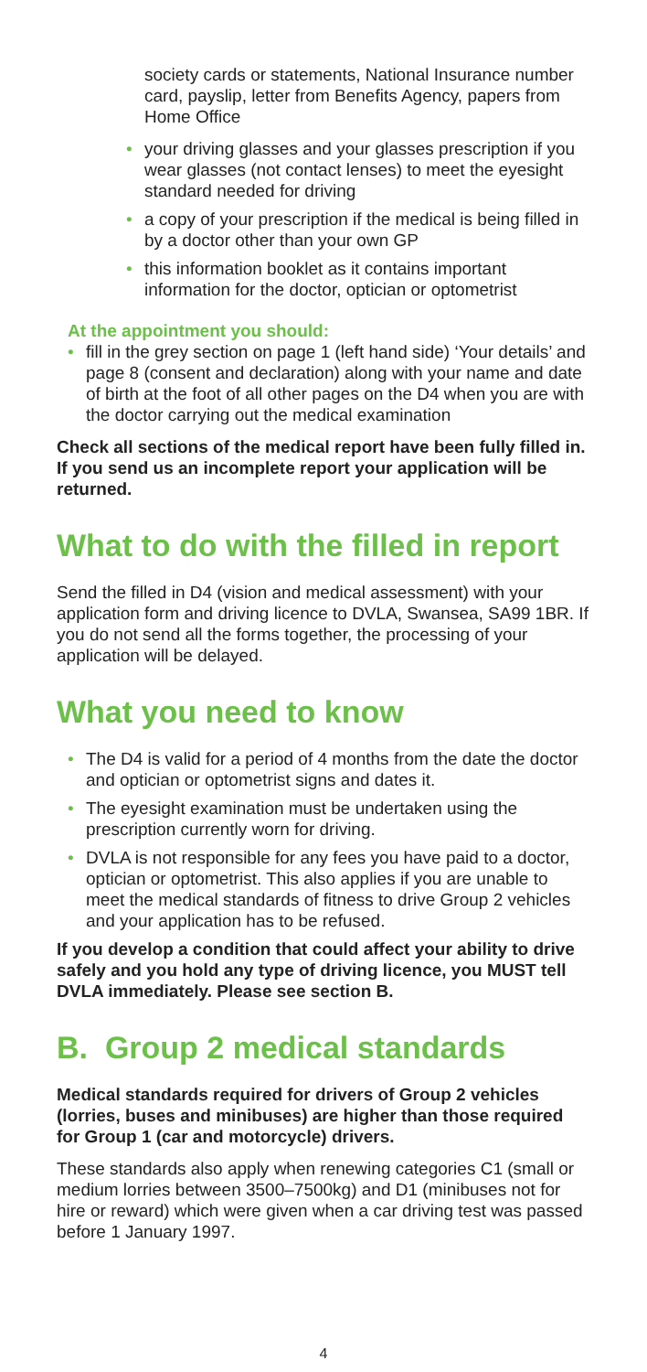society cards or statements, National Insurance number card, payslip, letter from Benefits Agency, papers from Home Office
• your driving glasses and your glasses prescription if you wear glasses (not contact lenses) to meet the eyesight standard needed for driving
• a copy of your prescription if the medical is being filled in by a doctor other than your own GP
• this information booklet as it contains important information for the doctor, optician or optometrist
At the appointment you should:
• fill in the grey section on page 1 (left hand side) ‘Your details’ and page 8 (consent and declaration) along with your name and date of birth at the foot of all other pages on the D4 when you are with the doctor carrying out the medical examination
Check all sections of the medical report have been fully filled in. If you send us an incomplete report your application will be returned.
What to do with the filled in report
Send the filled in D4 (vision and medical assessment) with your application form and driving licence to DVLA, Swansea, SA99 1BR. If you do not send all the forms together, the processing of your application will be delayed.
What you need to know
• The D4 is valid for a period of 4 months from the date the doctor and optician or optometrist signs and dates it.
• The eyesight examination must be undertaken using the prescription currently worn for driving.
• DVLA is not responsible for any fees you have paid to a doctor, optician or optometrist. This also applies if you are unable to meet the medical standards of fitness to drive Group 2 vehicles and your application has to be refused.
If you develop a condition that could affect your ability to drive safely and you hold any type of driving licence, you MUST tell DVLA immediately. Please see section B.
B. Group 2 medical standards
Medical standards required for drivers of Group 2 vehicles (lorries, buses and minibuses) are higher than those required for Group 1 (car and motorcycle) drivers.
These standards also apply when renewing categories C1 (small or medium lorries between 3500–7500kg) and D1 (minibuses not for hire or reward) which were given when a car driving test was passed before 1 January 1997.
4